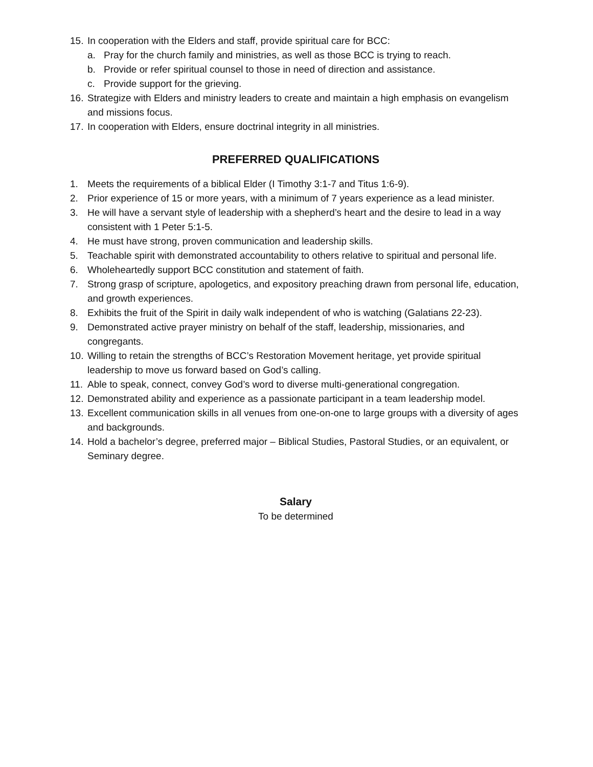15. In cooperation with the Elders and staff, provide spiritual care for BCC:
a. Pray for the church family and ministries, as well as those BCC is trying to reach.
b. Provide or refer spiritual counsel to those in need of direction and assistance.
c. Provide support for the grieving.
16. Strategize with Elders and ministry leaders to create and maintain a high emphasis on evangelism and missions focus.
17. In cooperation with Elders, ensure doctrinal integrity in all ministries.
PREFERRED QUALIFICATIONS
1. Meets the requirements of a biblical Elder (I Timothy 3:1-7 and Titus 1:6-9).
2. Prior experience of 15 or more years, with a minimum of 7 years experience as a lead minister.
3. He will have a servant style of leadership with a shepherd’s heart and the desire to lead in a way consistent with 1 Peter 5:1-5.
4. He must have strong, proven communication and leadership skills.
5. Teachable spirit with demonstrated accountability to others relative to spiritual and personal life.
6. Wholeheartedly support BCC constitution and statement of faith.
7. Strong grasp of scripture, apologetics, and expository preaching drawn from personal life, education, and growth experiences.
8. Exhibits the fruit of the Spirit in daily walk independent of who is watching (Galatians 22-23).
9. Demonstrated active prayer ministry on behalf of the staff, leadership, missionaries, and congregants.
10. Willing to retain the strengths of BCC’s Restoration Movement heritage, yet provide spiritual leadership to move us forward based on God’s calling.
11. Able to speak, connect, convey God’s word to diverse multi-generational congregation.
12. Demonstrated ability and experience as a passionate participant in a team leadership model.
13. Excellent communication skills in all venues from one-on-one to large groups with a diversity of ages and backgrounds.
14. Hold a bachelor’s degree, preferred major – Biblical Studies, Pastoral Studies, or an equivalent, or Seminary degree.
Salary
To be determined